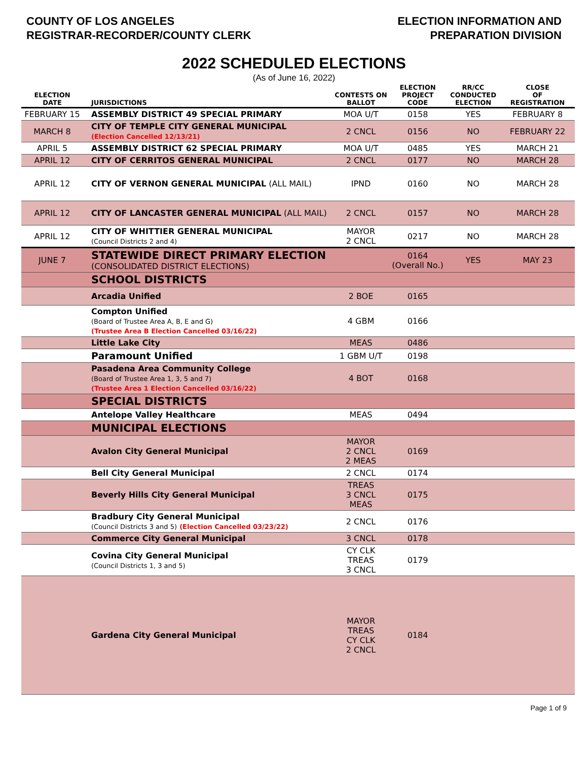COUNTY OF LOS ANGELES
REGISTRAR-RECORDER/COUNTY CLERK
ELECTION INFORMATION AND
PREPARATION DIVISION
2022 SCHEDULED ELECTIONS
(As of June 16, 2022)
| ELECTION DATE | JURISDICTIONS | CONTESTS ON BALLOT | ELECTION PROJECT CODE | RR/CC CONDUCTED ELECTION | CLOSE OF REGISTRATION |
| --- | --- | --- | --- | --- | --- |
| FEBRUARY 15 | ASSEMBLY DISTRICT 49 SPECIAL PRIMARY | MOA U/T | 0158 | YES | FEBRUARY 8 |
| MARCH 8 | CITY OF TEMPLE CITY GENERAL MUNICIPAL (Election Cancelled 12/13/21) | 2 CNCL | 0156 | NO | FEBRUARY 22 |
| APRIL 5 | ASSEMBLY DISTRICT 62 SPECIAL PRIMARY | MOA U/T | 0485 | YES | MARCH 21 |
| APRIL 12 | CITY OF CERRITOS GENERAL MUNICIPAL | 2 CNCL | 0177 | NO | MARCH 28 |
| APRIL 12 | CITY OF VERNON GENERAL MUNICIPAL (ALL MAIL) | IPND | 0160 | NO | MARCH 28 |
| APRIL 12 | CITY OF LANCASTER GENERAL MUNICIPAL (ALL MAIL) | 2 CNCL | 0157 | NO | MARCH 28 |
| APRIL 12 | CITY OF WHITTIER GENERAL MUNICIPAL (Council Districts 2 and 4) | MAYOR 2 CNCL | 0217 | NO | MARCH 28 |
| JUNE 7 | STATEWIDE DIRECT PRIMARY ELECTION (CONSOLIDATED DISTRICT ELECTIONS) | | 0164 (Overall No.) | YES | MAY 23 |
| | SCHOOL DISTRICTS | | | | |
| | Arcadia Unified | 2 BOE | 0165 | | |
| | Compton Unified (Board of Trustee Area A, B, E and G) (Trustee Area B Election Cancelled 03/16/22) | 4 GBM | 0166 | | |
| | Little Lake City | MEAS | 0486 | | |
| | Paramount Unified | 1 GBM U/T | 0198 | | |
| | Pasadena Area Community College (Board of Trustee Area 1, 3, 5 and 7) (Trustee Area 1 Election Cancelled 03/16/22) | 4 BOT | 0168 | | |
| | SPECIAL DISTRICTS | | | | |
| | Antelope Valley Healthcare | MEAS | 0494 | | |
| | MUNICIPAL ELECTIONS | | | | |
| | Avalon City General Municipal | MAYOR 2 CNCL 2 MEAS | 0169 | | |
| | Bell City General Municipal | 2 CNCL | 0174 | | |
| | Beverly Hills City General Municipal | TREAS 3 CNCL MEAS | 0175 | | |
| | Bradbury City General Municipal (Council Districts 3 and 5) (Election Cancelled 03/23/22) | 2 CNCL | 0176 | | |
| | Commerce City General Municipal | 3 CNCL | 0178 | | |
| | Covina City General Municipal (Council Districts 1, 3 and 5) | CY CLK TREAS 3 CNCL | 0179 | | |
| | Gardena City General Municipal | MAYOR TREAS CY CLK 2 CNCL | 0184 | | |
Page 1 of 9